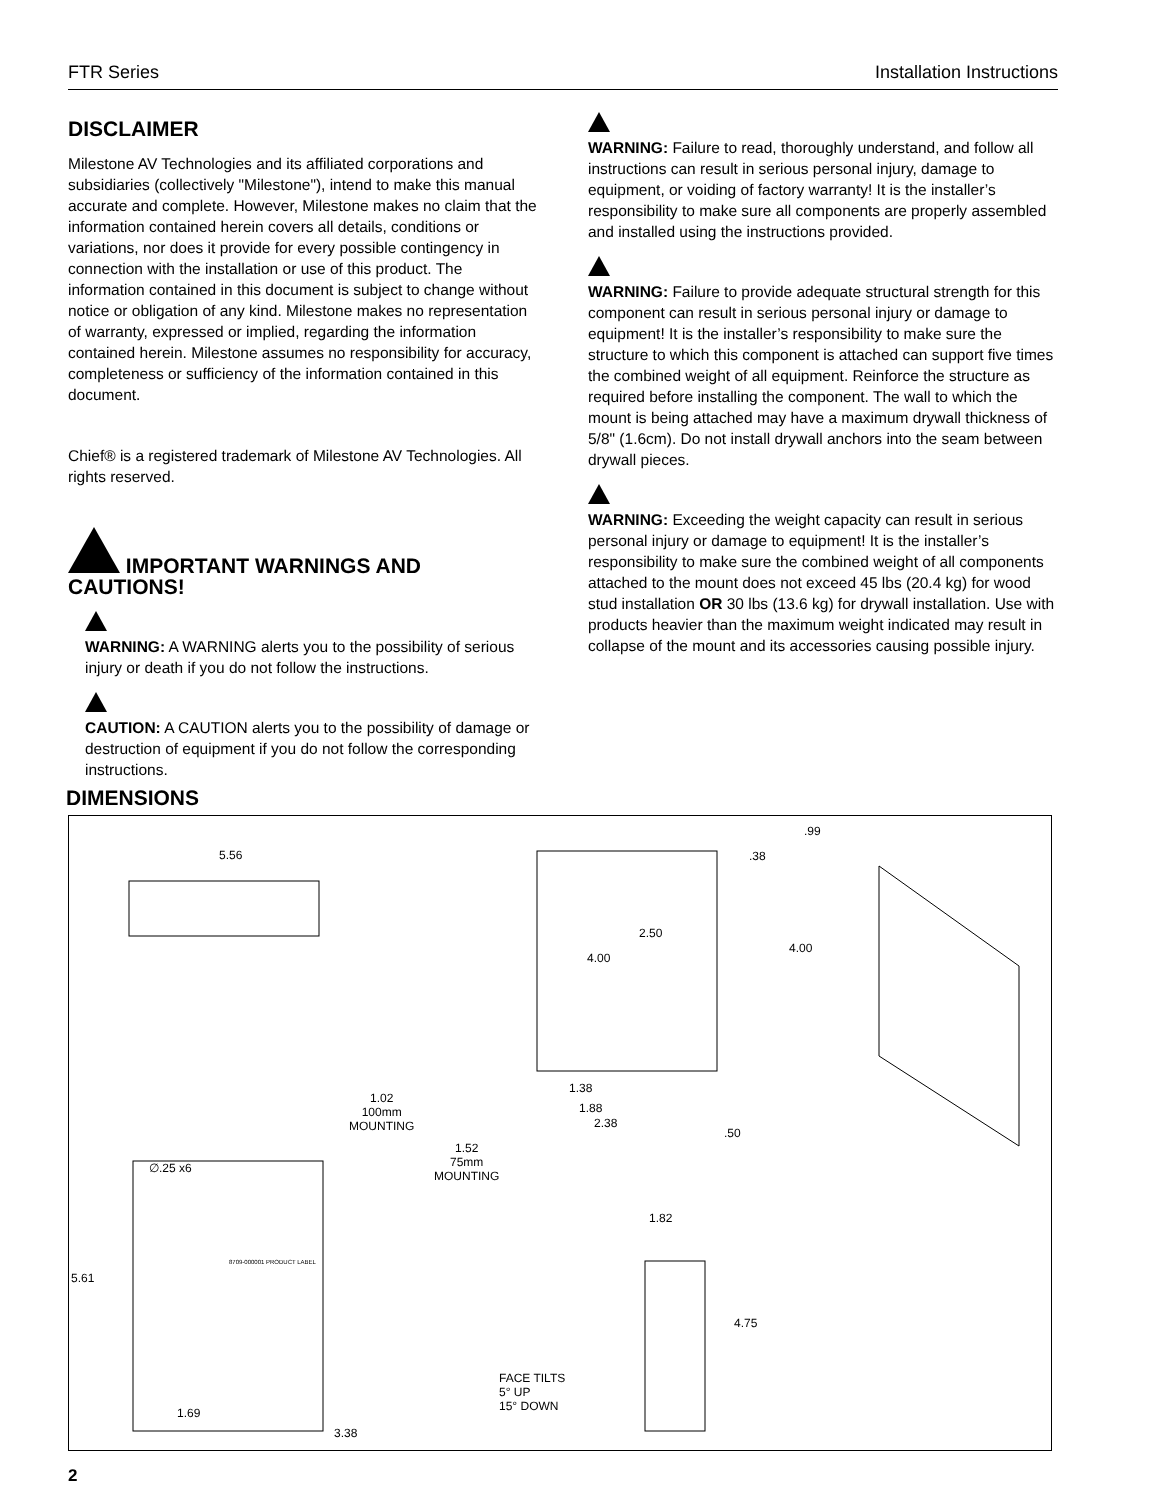FTR Series Installation Instructions
DISCLAIMER
Milestone AV Technologies and its affiliated corporations and subsidiaries (collectively "Milestone"), intend to make this manual accurate and complete. However, Milestone makes no claim that the information contained herein covers all details, conditions or variations, nor does it provide for every possible contingency in connection with the installation or use of this product. The information contained in this document is subject to change without notice or obligation of any kind. Milestone makes no representation of warranty, expressed or implied, regarding the information contained herein. Milestone assumes no responsibility for accuracy, completeness or sufficiency of the information contained in this document.
Chief® is a registered trademark of Milestone AV Technologies. All rights reserved.
IMPORTANT WARNINGS AND CAUTIONS!
WARNING: A WARNING alerts you to the possibility of serious injury or death if you do not follow the instructions.
CAUTION: A CAUTION alerts you to the possibility of damage or destruction of equipment if you do not follow the corresponding instructions.
WARNING: Failure to read, thoroughly understand, and follow all instructions can result in serious personal injury, damage to equipment, or voiding of factory warranty! It is the installer’s responsibility to make sure all components are properly assembled and installed using the instructions provided.
WARNING: Failure to provide adequate structural strength for this component can result in serious personal injury or damage to equipment! It is the installer’s responsibility to make sure the structure to which this component is attached can support five times the combined weight of all equipment. Reinforce the structure as required before installing the component. The wall to which the mount is being attached may have a maximum drywall thickness of 5/8" (1.6cm). Do not install drywall anchors into the seam between drywall pieces.
WARNING: Exceeding the weight capacity can result in serious personal injury or damage to equipment! It is the installer’s responsibility to make sure the combined weight of all components attached to the mount does not exceed 45 lbs (20.4 kg) for wood stud installation OR 30 lbs (13.6 kg) for drywall installation. Use with products heavier than the maximum weight indicated may result in collapse of the mount and its accessories causing possible injury.
DIMENSIONS
5.56
.99
.38
2.50
4.00
4.00
1.38
1.88
2.38
.50
1.02
100mm
MOUNTING
1.52
75mm
MOUNTING
∅.25 x6
1.82
5.61
8709-000001 PRODUCT LABEL
4.75
FACE TILTS
5° UP
15° DOWN 1.69
3.38
2